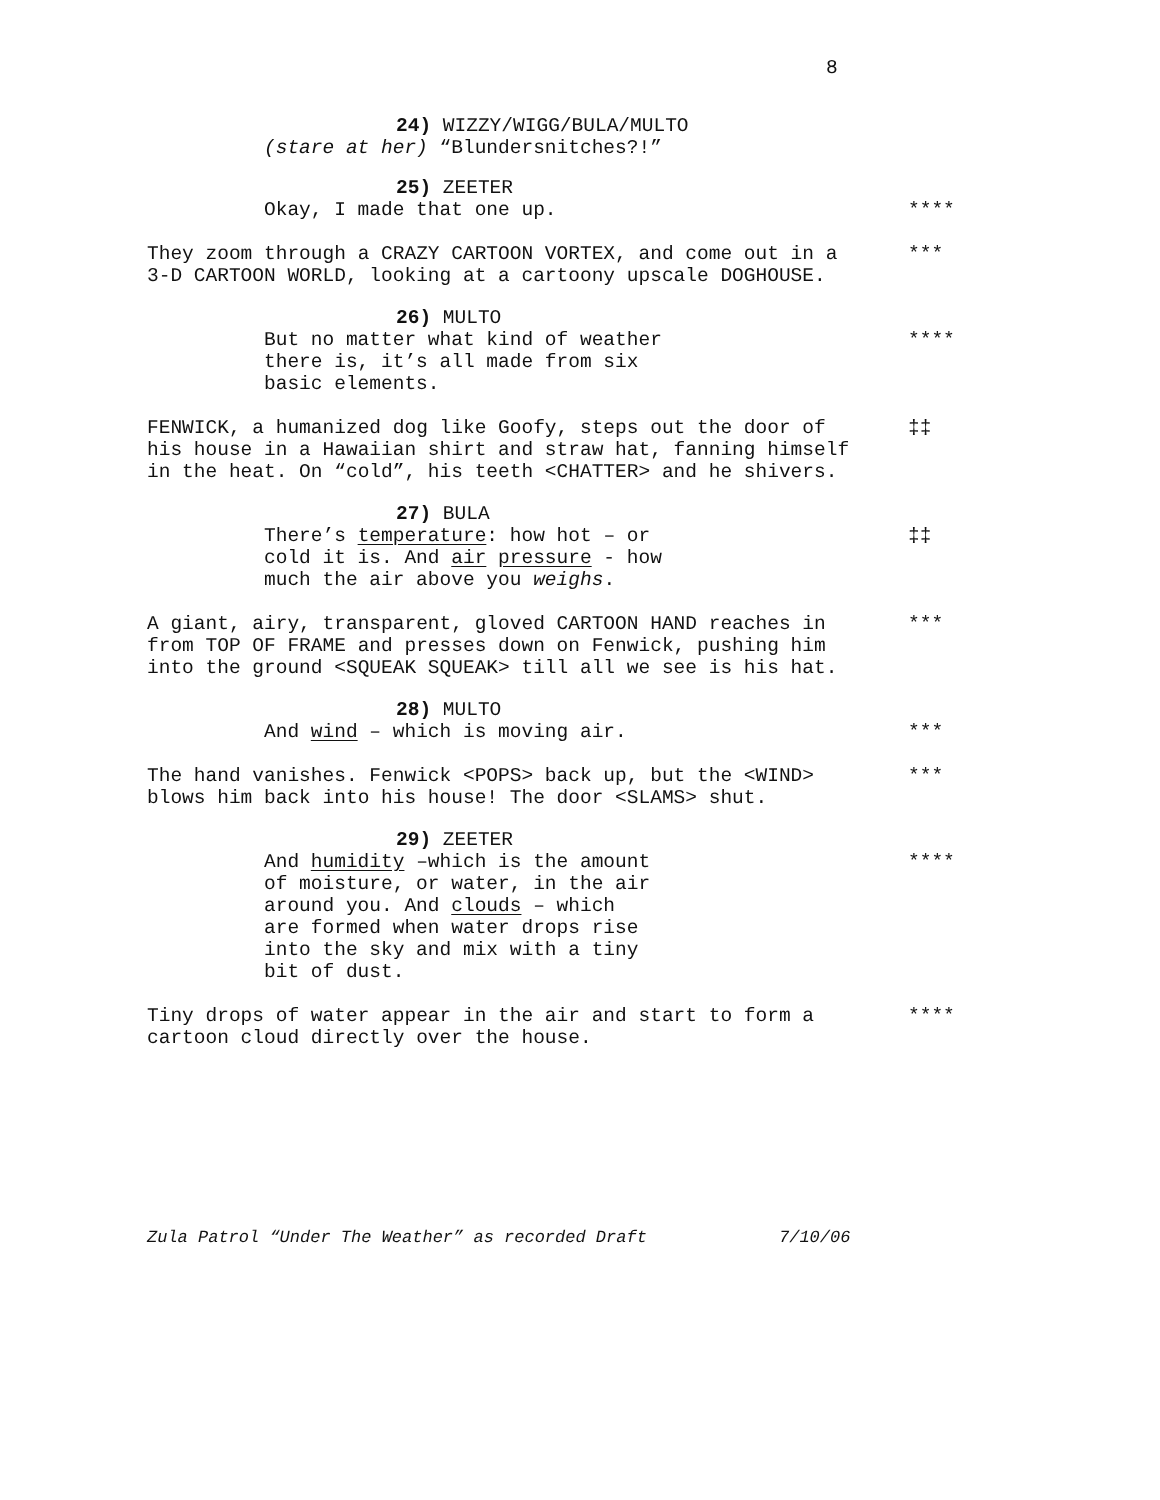8
24) WIZZY/WIGG/BULA/MULTO
(stare at her) “Blundersnitches?!”
25) ZEETER
Okay, I made that one up. ****
They zoom through a CRAZY CARTOON VORTEX, and come out in a
3-D CARTOON WORLD, looking at a cartoony upscale DOGHOUSE.
***
26) MULTO
But no matter what kind of weather
there is, it’s all made from six
basic elements.
****
FENWICK, a humanized dog like Goofy, steps out the door of
his house in a Hawaiian shirt and straw hat, fanning himself
in the heat. On “cold”, his teeth <CHATTER> and he shivers.
‡‡
27) BULA
There’s temperature: how hot – or
cold it is. And air pressure - how
much the air above you weighs.
‡‡
A giant, airy, transparent, gloved CARTOON HAND reaches in
from TOP OF FRAME and presses down on Fenwick, pushing him
into the ground <SQUEAK SQUEAK> till all we see is his hat.
***
28) MULTO
And wind – which is moving air. ***
The hand vanishes. Fenwick <POPS> back up, but the <WIND>
blows him back into his house! The door <SLAMS> shut.
***
29) ZEETER
And humidity –which is the amount
of moisture, or water, in the air
around you. And clouds – which
are formed when water drops rise
into the sky and mix with a tiny
bit of dust.
****
Tiny drops of water appear in the air and start to form a
cartoon cloud directly over the house.
****
Zula Patrol “Under The Weather” as recorded Draft 7/10/06